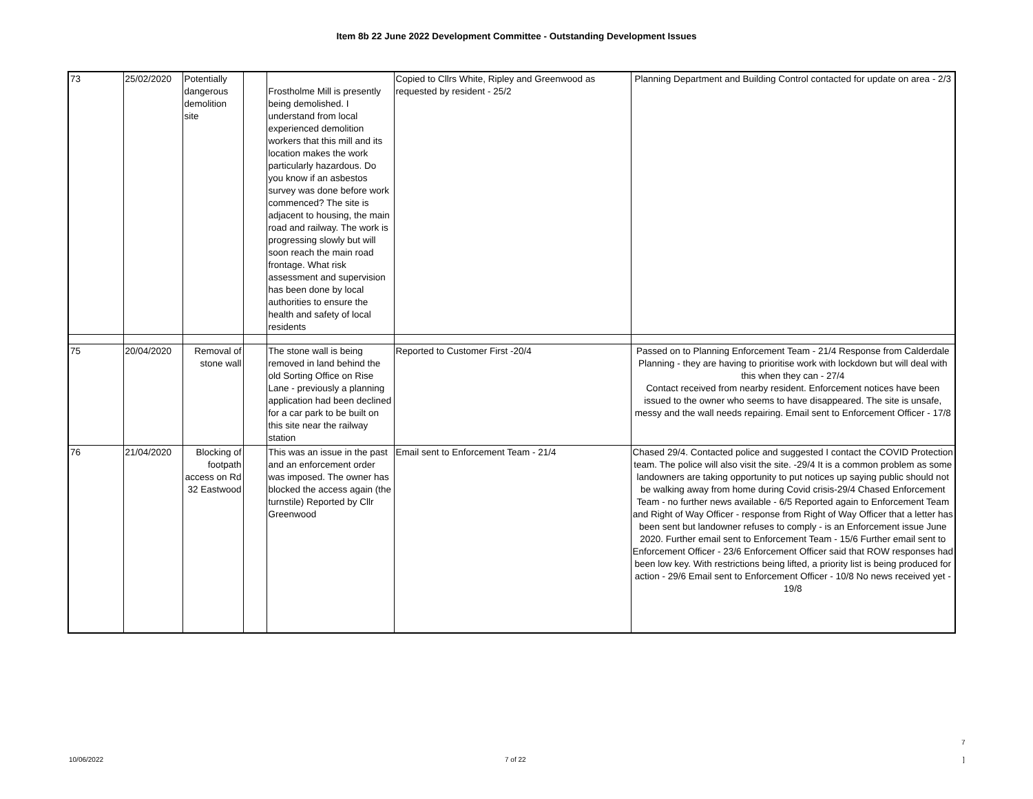Item 8b 22 June 2022 Development Committee - Outstanding Development Issues
| 73 | 25/02/2020 | Potentially dangerous demolition site | | Frostholme Mill is presently being demolished. I understand from local experienced demolition workers that this mill and its location makes the work particularly hazardous. Do you know if an asbestos survey was done before work commenced? The site is adjacent to housing, the main road and railway. The work is progressing slowly but will soon reach the main road frontage. What risk assessment and supervision has been done by local authorities to ensure the health and safety of local residents | Copied to Cllrs White, Ripley and Greenwood as requested by resident - 25/2 | Planning Department and Building Control contacted for update on area - 2/3 |
| 75 | 20/04/2020 | Removal of stone wall | | The stone wall is being removed in land behind the old Sorting Office on Rise Lane - previously a planning application had been declined for a car park to be built on this site near the railway station | Reported to Customer First -20/4 | Passed on to Planning Enforcement Team - 21/4 Response from Calderdale Planning - they are having to prioritise work with lockdown but will deal with this when they can - 27/4 Contact received from nearby resident. Enforcement notices have been issued to the owner who seems to have disappeared. The site is unsafe, messy and the wall needs repairing. Email sent to Enforcement Officer - 17/8 |
| 76 | 21/04/2020 | Blocking of footpath access on Rd 32 Eastwood | | This was an issue in the past and an enforcement order was imposed. The owner has blocked the access again (the turnstile) Reported by Cllr Greenwood | Email sent to Enforcement Team - 21/4 | Chased 29/4. Contacted police and suggested I contact the COVID Protection team. The police will also visit the site. -29/4 It is a common problem as some landowners are taking opportunity to put notices up saying public should not be walking away from home during Covid crisis-29/4 Chased Enforcement Team - no further news available - 6/5 Reported again to Enforcement Team and Right of Way Officer - response from Right of Way Officer that a letter has been sent but landowner refuses to comply - is an Enforcement issue June 2020. Further email sent to Enforcement Team - 15/6 Further email sent to Enforcement Officer - 23/6 Enforcement Officer said that ROW responses had been low key. With restrictions being lifted, a priority list is being produced for action - 29/6 Email sent to Enforcement Officer - 10/8 No news received yet - 19/8 |
7
10/06/2022 7 of 22 ]